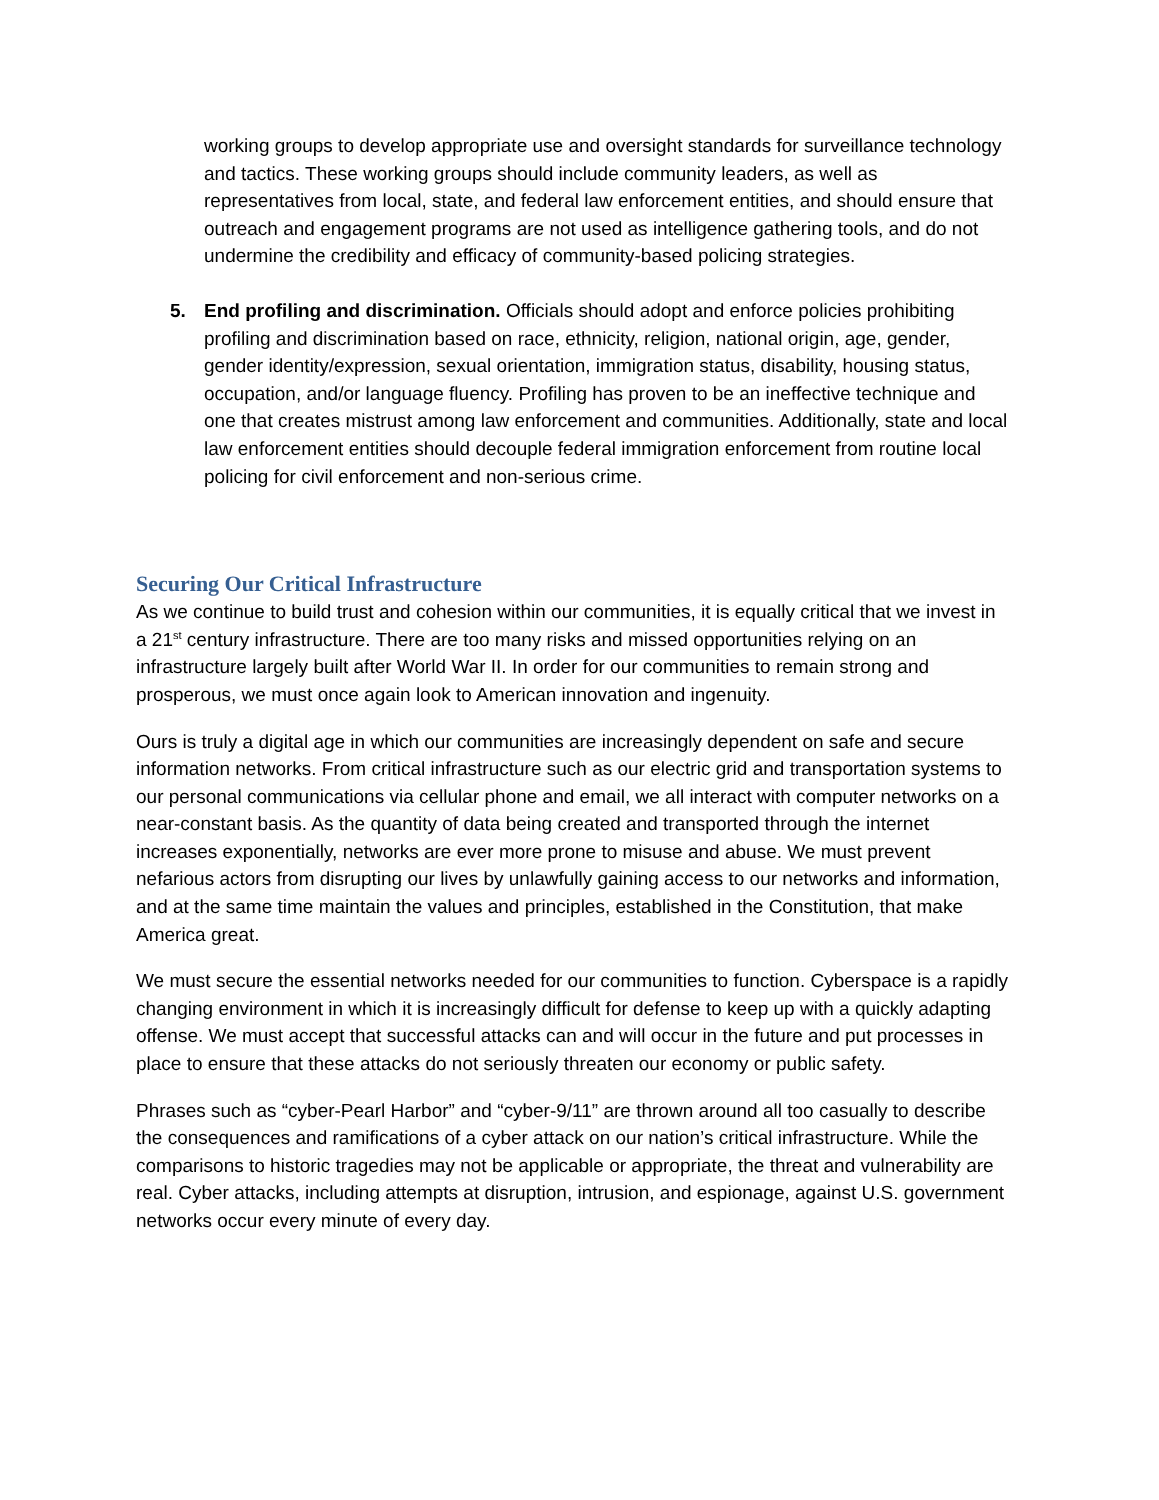working groups to develop appropriate use and oversight standards for surveillance technology and tactics. These working groups should include community leaders, as well as representatives from local, state, and federal law enforcement entities, and should ensure that outreach and engagement programs are not used as intelligence gathering tools, and do not undermine the credibility and efficacy of community-based policing strategies.
5. End profiling and discrimination. Officials should adopt and enforce policies prohibiting profiling and discrimination based on race, ethnicity, religion, national origin, age, gender, gender identity/expression, sexual orientation, immigration status, disability, housing status, occupation, and/or language fluency. Profiling has proven to be an ineffective technique and one that creates mistrust among law enforcement and communities. Additionally, state and local law enforcement entities should decouple federal immigration enforcement from routine local policing for civil enforcement and non-serious crime.
Securing Our Critical Infrastructure
As we continue to build trust and cohesion within our communities, it is equally critical that we invest in a 21<sup>st</sup> century infrastructure. There are too many risks and missed opportunities relying on an infrastructure largely built after World War II. In order for our communities to remain strong and prosperous, we must once again look to American innovation and ingenuity.
Ours is truly a digital age in which our communities are increasingly dependent on safe and secure information networks. From critical infrastructure such as our electric grid and transportation systems to our personal communications via cellular phone and email, we all interact with computer networks on a near-constant basis. As the quantity of data being created and transported through the internet increases exponentially, networks are ever more prone to misuse and abuse. We must prevent nefarious actors from disrupting our lives by unlawfully gaining access to our networks and information, and at the same time maintain the values and principles, established in the Constitution, that make America great.
We must secure the essential networks needed for our communities to function. Cyberspace is a rapidly changing environment in which it is increasingly difficult for defense to keep up with a quickly adapting offense. We must accept that successful attacks can and will occur in the future and put processes in place to ensure that these attacks do not seriously threaten our economy or public safety.
Phrases such as “cyber-Pearl Harbor” and “cyber-9/11” are thrown around all too casually to describe the consequences and ramifications of a cyber attack on our nation’s critical infrastructure. While the comparisons to historic tragedies may not be applicable or appropriate, the threat and vulnerability are real. Cyber attacks, including attempts at disruption, intrusion, and espionage, against U.S. government networks occur every minute of every day.